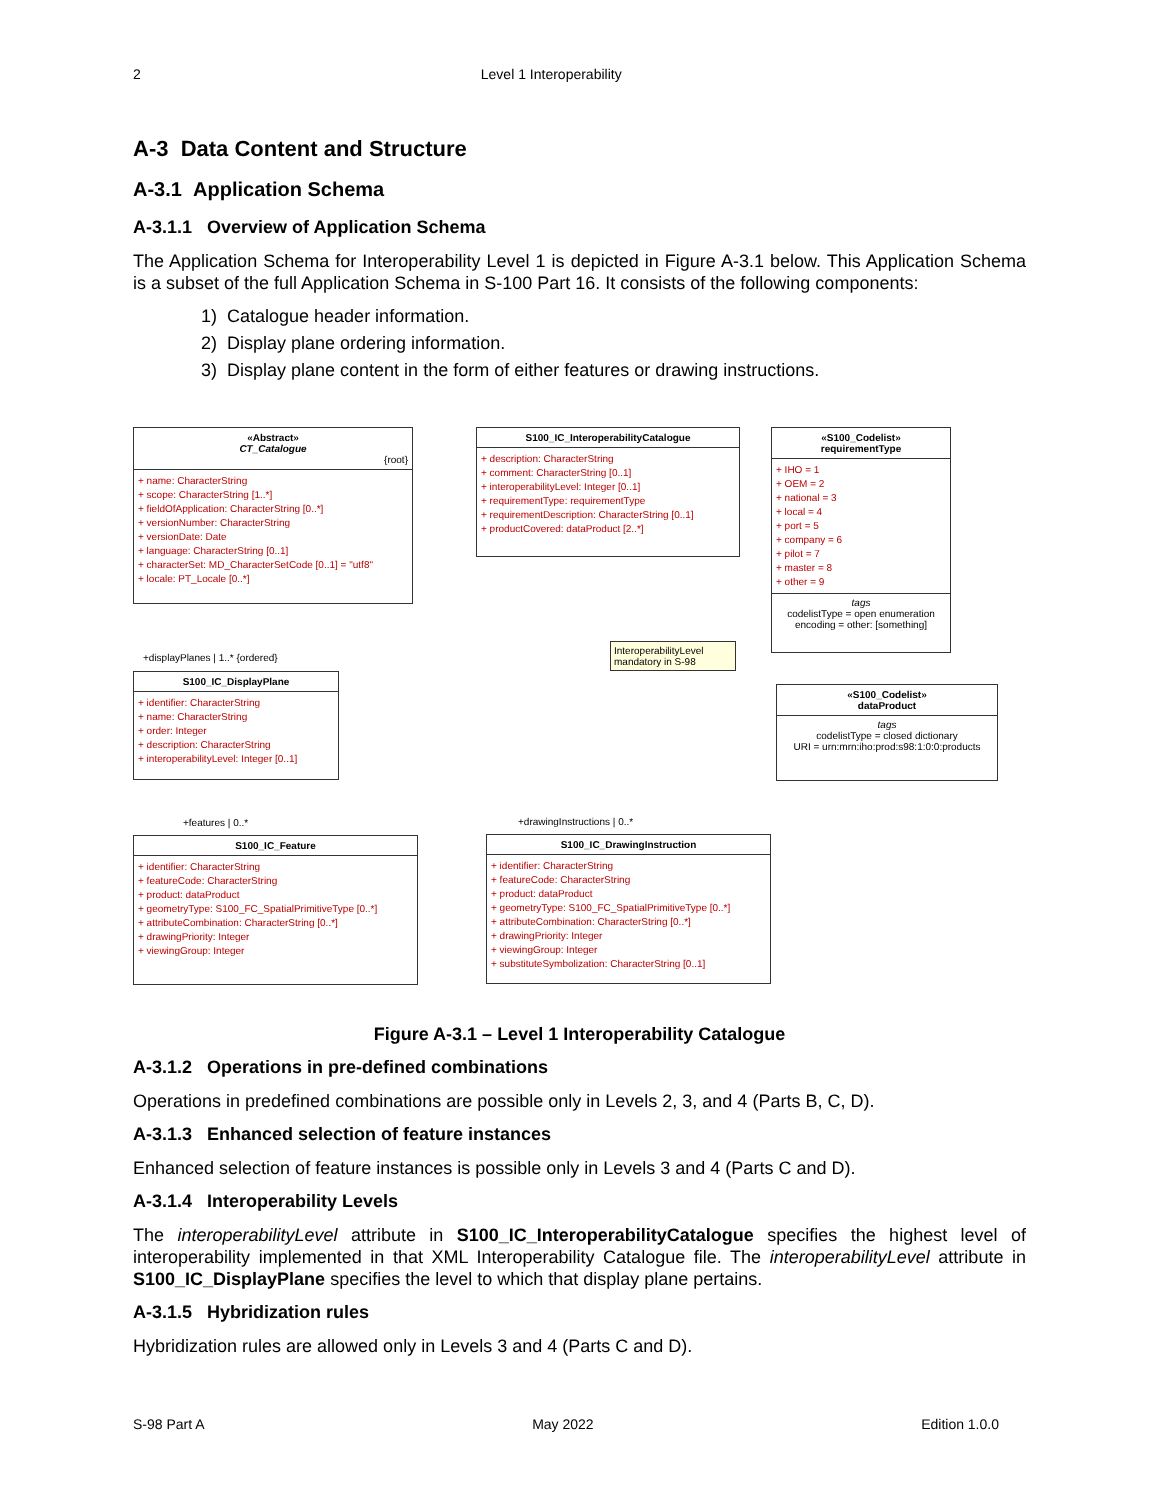2 Level 1 Interoperability
A-3 Data Content and Structure
A-3.1 Application Schema
A-3.1.1 Overview of Application Schema
The Application Schema for Interoperability Level 1 is depicted in Figure A-3.1 below. This Application Schema is a subset of the full Application Schema in S-100 Part 16. It consists of the following components:
1) Catalogue header information.
2) Display plane ordering information.
3) Display plane content in the form of either features or drawing instructions.
«Abstract»
CT_Catalogue
{root}
+ name: CharacterString
+ scope: CharacterString [1..*]
+ fieldOfApplication: CharacterString [0..*]
+ versionNumber: CharacterString
+ versionDate: Date
+ language: CharacterString [0..1]
+ characterSet: MD_CharacterSetCode [0..1] = "utf8"
+ locale: PT_Locale [0..*]
S100_IC_InteroperabilityCatalogue
+ description: CharacterString
+ comment: CharacterString [0..1]
+ interoperabilityLevel: Integer [0..1]
+ requirementType: requirementType
+ requirementDescription: CharacterString [0..1]
+ productCovered: dataProduct [2..*]
«S100_Codelist»
requirementType
+ IHO = 1
+ OEM = 2
+ national = 3
+ local = 4
+ port = 5
+ company = 6
+ pilot = 7
+ master = 8
+ other = 9
tags
codelistType = open enumeration
encoding = other: [something]
+displayPlanes | 1..* {ordered}
InteroperabilityLevel mandatory in S-98
S100_IC_DisplayPlane
+ identifier: CharacterString
+ name: CharacterString
+ order: Integer
+ description: CharacterString
+ interoperabilityLevel: Integer [0..1]
«S100_Codelist»
dataProduct
tags
codelistType = closed dictionary
URI = urn:mrn:iho:prod:s98:1:0:0:products
+features | 0..* +drawingInstructions | 0..*
S100_IC_Feature
+ identifier: CharacterString
+ featureCode: CharacterString
+ product: dataProduct
+ geometryType: S100_FC_SpatialPrimitiveType [0..*]
+ attributeCombination: CharacterString [0..*]
+ drawingPriority: Integer
+ viewingGroup: Integer
S100_IC_DrawingInstruction
+ identifier: CharacterString
+ featureCode: CharacterString
+ product: dataProduct
+ geometryType: S100_FC_SpatialPrimitiveType [0..*]
+ attributeCombination: CharacterString [0..*]
+ drawingPriority: Integer
+ viewingGroup: Integer
+ substituteSymbolization: CharacterString [0..1]
Figure A-3.1 – Level 1 Interoperability Catalogue
A-3.1.2 Operations in pre-defined combinations
Operations in predefined combinations are possible only in Levels 2, 3, and 4 (Parts B, C, D).
A-3.1.3 Enhanced selection of feature instances
Enhanced selection of feature instances is possible only in Levels 3 and 4 (Parts C and D).
A-3.1.4 Interoperability Levels
The interoperabilityLevel attribute in S100_IC_InteroperabilityCatalogue specifies the highest level of interoperability implemented in that XML Interoperability Catalogue file. The interoperabilityLevel attribute in S100_IC_DisplayPlane specifies the level to which that display plane pertains.
A-3.1.5 Hybridization rules
Hybridization rules are allowed only in Levels 3 and 4 (Parts C and D).
S-98 Part A May 2022 Edition 1.0.0